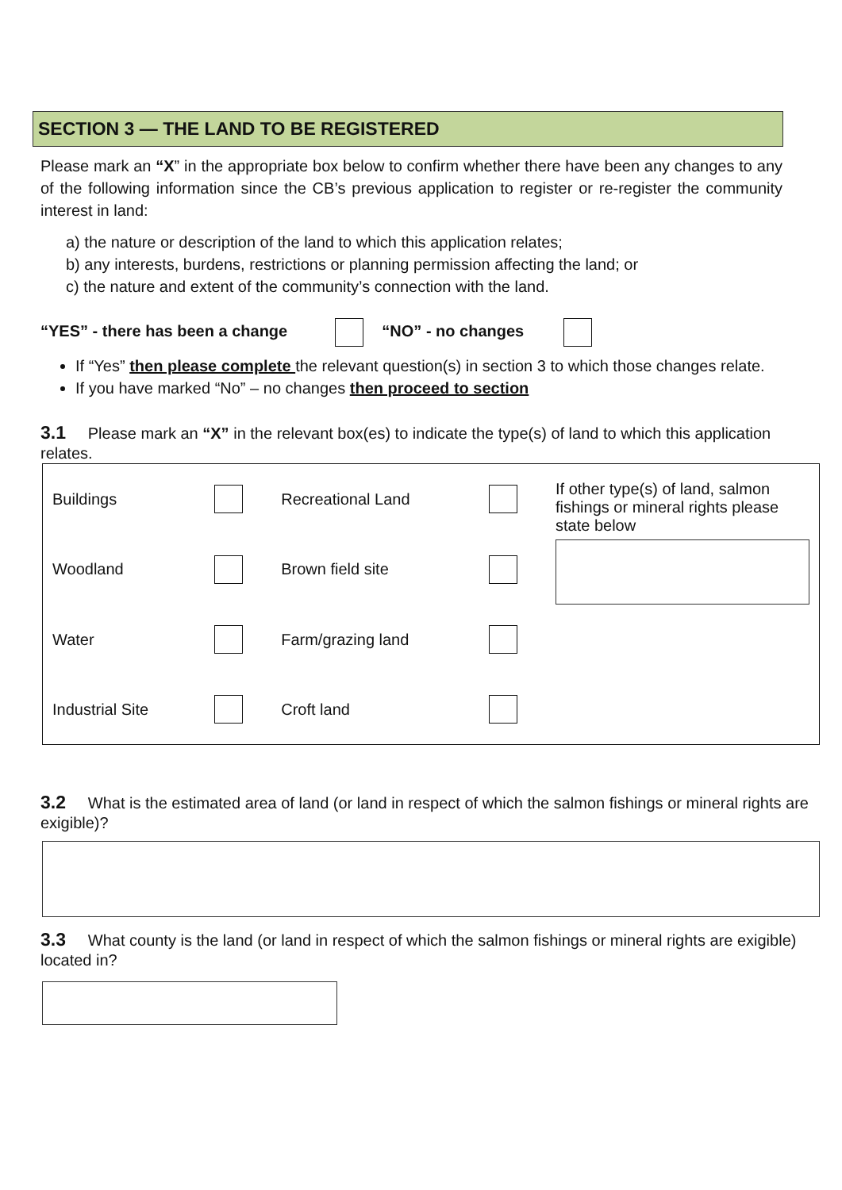SECTION 3 — THE LAND TO BE REGISTERED
Please mark an “X” in the appropriate box below to confirm whether there have been any changes to any of the following information since the CB’s previous application to register or re-register the community interest in land:
a) the nature or description of the land to which this application relates;
b) any interests, burdens, restrictions or planning permission affecting the land; or
c) the nature and extent of the community’s connection with the land.
“YES” - there has been a change “NO” - no changes
If “Yes” then please complete the relevant question(s) in section 3 to which those changes relate.
If you have marked “No” – no changes then proceed to section
3.1 Please mark an “X” in the relevant box(es) to indicate the type(s) of land to which this application relates.
| Buildings | | Recreational Land | | If other type(s) of land, salmon fishings or mineral rights please state below |
| Woodland | | Brown field site | | |
| Water | | Farm/grazing land | | |
| Industrial Site | | Croft land | | |
3.2 What is the estimated area of land (or land in respect of which the salmon fishings or mineral rights are exigible)?
3.3 What county is the land (or land in respect of which the salmon fishings or mineral rights are exigible) located in?